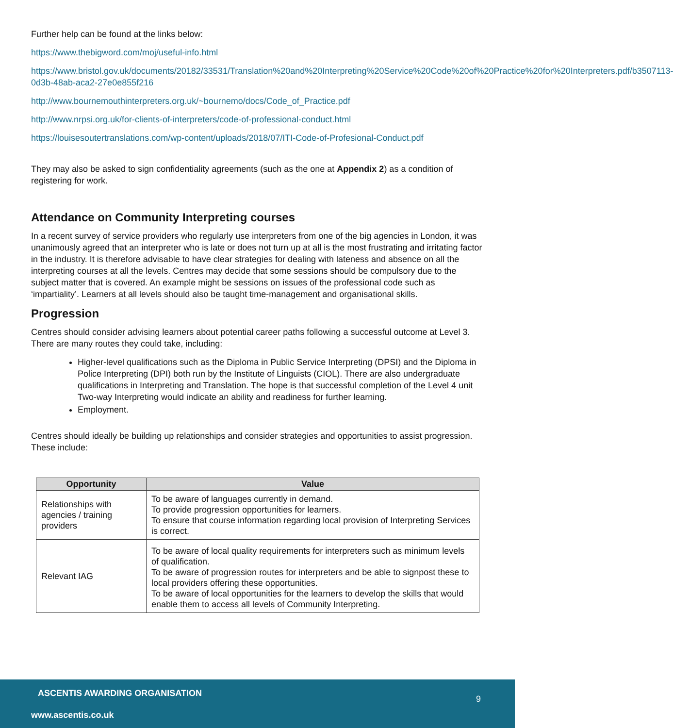Further help can be found at the links below:
https://www.thebigword.com/moj/useful-info.html
https://www.bristol.gov.uk/documents/20182/33531/Translation%20and%20Interpreting%20Service%20Code%20of%20Practice%20for%20Interpreters.pdf/b3507113-0d3b-48ab-aca2-27e0e855f216
http://www.bournemouthinterpreters.org.uk/~bournemo/docs/Code_of_Practice.pdf
http://www.nrpsi.org.uk/for-clients-of-interpreters/code-of-professional-conduct.html
https://louisesoutertranslations.com/wp-content/uploads/2018/07/ITI-Code-of-Profesional-Conduct.pdf
They may also be asked to sign confidentiality agreements (such as the one at Appendix 2) as a condition of registering for work.
Attendance on Community Interpreting courses
In a recent survey of service providers who regularly use interpreters from one of the big agencies in London, it was unanimously agreed that an interpreter who is late or does not turn up at all is the most frustrating and irritating factor in the industry. It is therefore advisable to have clear strategies for dealing with lateness and absence on all the interpreting courses at all the levels. Centres may decide that some sessions should be compulsory due to the subject matter that is covered. An example might be sessions on issues of the professional code such as ‘impartiality’. Learners at all levels should also be taught time-management and organisational skills.
Progression
Centres should consider advising learners about potential career paths following a successful outcome at Level 3. There are many routes they could take, including:
Higher-level qualifications such as the Diploma in Public Service Interpreting (DPSI) and the Diploma in Police Interpreting (DPI) both run by the Institute of Linguists (CIOL). There are also undergraduate qualifications in Interpreting and Translation. The hope is that successful completion of the Level 4 unit Two-way Interpreting would indicate an ability and readiness for further learning.
Employment.
Centres should ideally be building up relationships and consider strategies and opportunities to assist progression. These include:
| Opportunity | Value |
| --- | --- |
| Relationships with agencies / training providers | To be aware of languages currently in demand. To provide progression opportunities for learners. To ensure that course information regarding local provision of Interpreting Services is correct. |
| Relevant IAG | To be aware of local quality requirements for interpreters such as minimum levels of qualification. To be aware of progression routes for interpreters and be able to signpost these to local providers offering these opportunities. To be aware of local opportunities for the learners to develop the skills that would enable them to access all levels of Community Interpreting. |
ASCENTIS AWARDING ORGANISATION 9
www.ascentis.co.uk